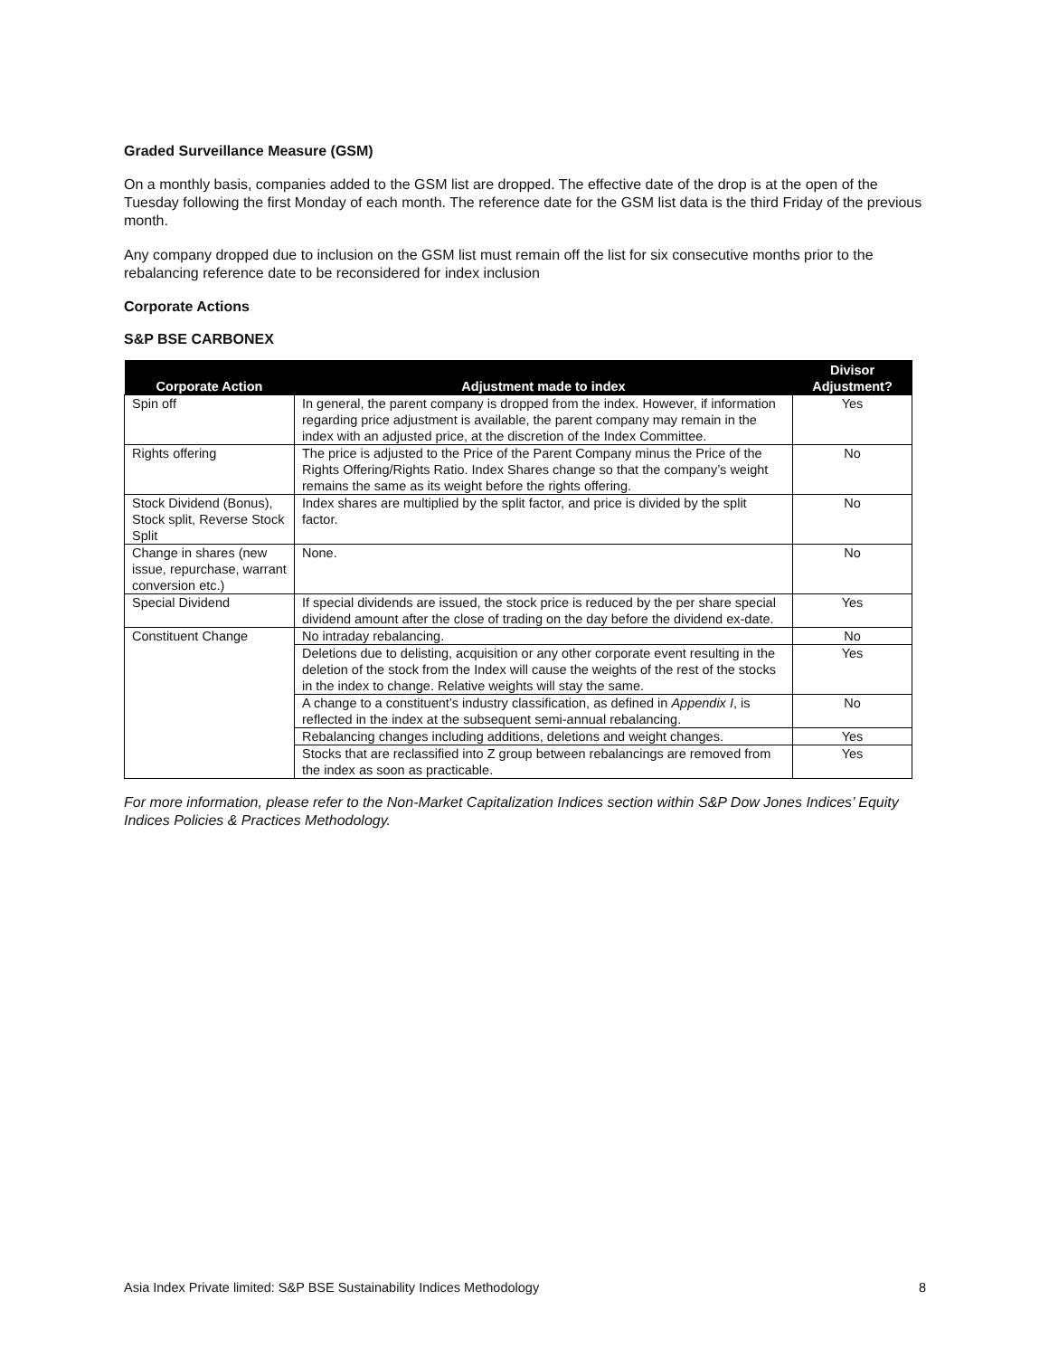Graded Surveillance Measure (GSM)
On a monthly basis, companies added to the GSM list are dropped. The effective date of the drop is at the open of the Tuesday following the first Monday of each month. The reference date for the GSM list data is the third Friday of the previous month.
Any company dropped due to inclusion on the GSM list must remain off the list for six consecutive months prior to the rebalancing reference date to be reconsidered for index inclusion
Corporate Actions
S&P BSE CARBONEX
| Corporate Action | Adjustment made to index | Divisor Adjustment? |
| --- | --- | --- |
| Spin off | In general, the parent company is dropped from the index. However, if information regarding price adjustment is available, the parent company may remain in the index with an adjusted price, at the discretion of the Index Committee. | Yes |
| Rights offering | The price is adjusted to the Price of the Parent Company minus the Price of the Rights Offering/Rights Ratio. Index Shares change so that the company’s weight remains the same as its weight before the rights offering. | No |
| Stock Dividend (Bonus), Stock split, Reverse Stock Split | Index shares are multiplied by the split factor, and price is divided by the split factor. | No |
| Change in shares (new issue, repurchase, warrant conversion etc.) | None. | No |
| Special Dividend | If special dividends are issued, the stock price is reduced by the per share special dividend amount after the close of trading on the day before the dividend ex-date. | Yes |
| Constituent Change | No intraday rebalancing. | No |
| | Deletions due to delisting, acquisition or any other corporate event resulting in the deletion of the stock from the Index will cause the weights of the rest of the stocks in the index to change. Relative weights will stay the same. | Yes |
| | A change to a constituent’s industry classification, as defined in Appendix I , is reflected in the index at the subsequent semi-annual rebalancing. | No |
| | Rebalancing changes including additions, deletions and weight changes. | Yes |
| | Stocks that are reclassified into Z group between rebalancings are removed from the index as soon as practicable. | Yes |
For more information, please refer to the Non-Market Capitalization Indices section within S&P Dow Jones Indices’ Equity Indices Policies & Practices Methodology.
Asia Index Private limited: S&P BSE Sustainability Indices Methodology 8